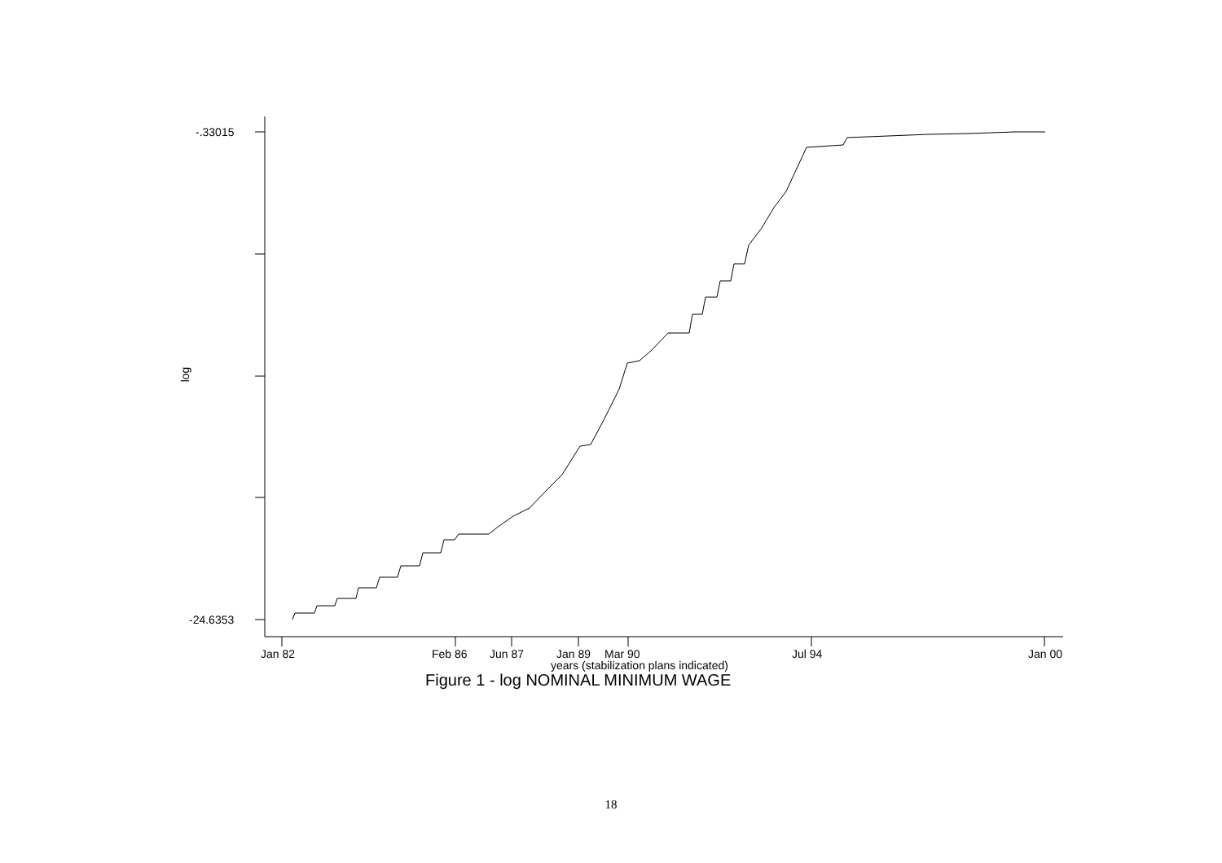-.33015
-24.6353
log
Jan 82 Feb 86 Jun 87 Jan 89 Mar 90 Jul 94 Jan 00
years (stabilization plans indicated)
Figure 1 - log NOMINAL MINIMUM WAGE
18